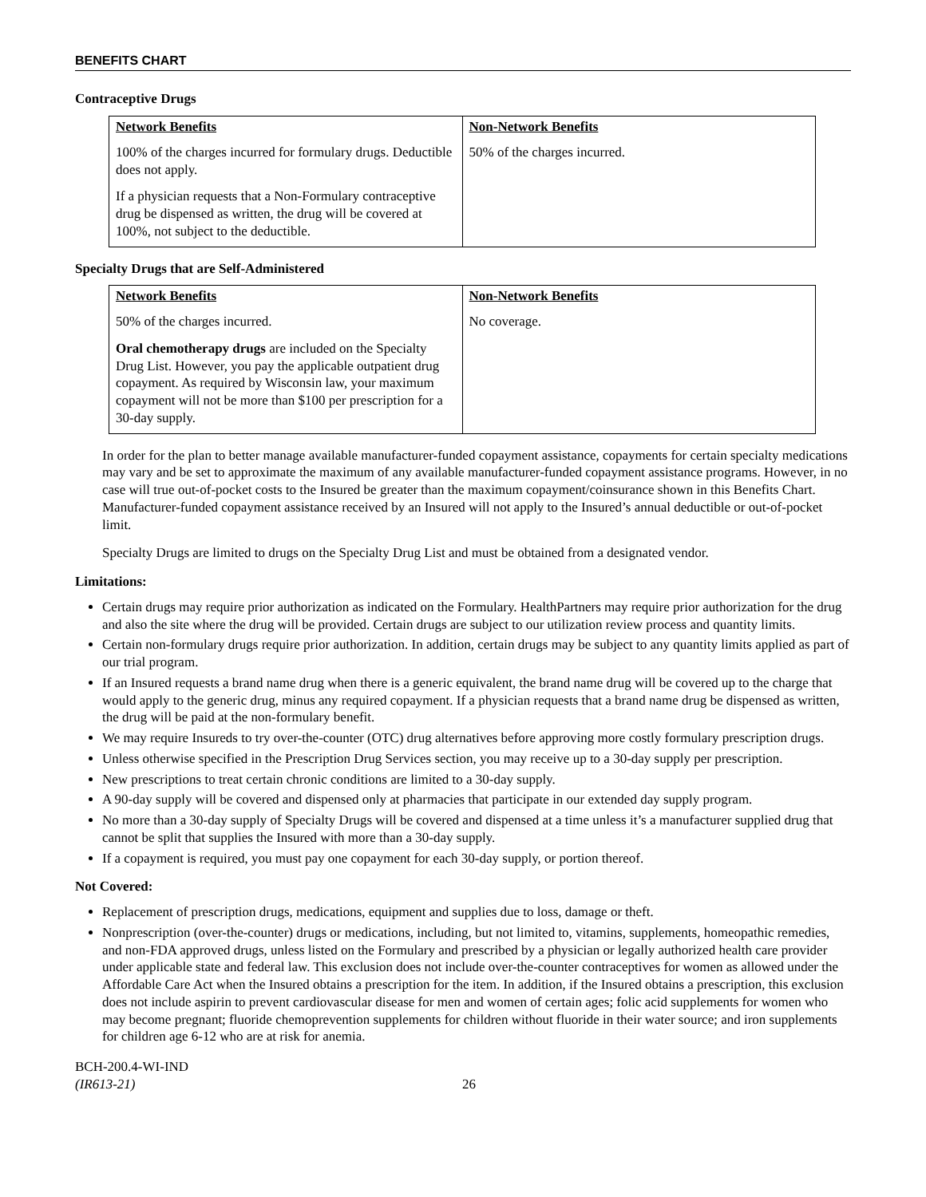BENEFITS CHART
Contraceptive Drugs
| Network Benefits | Non-Network Benefits |
| --- | --- |
| 100% of the charges incurred for formulary drugs. Deductible does not apply. If a physician requests that a Non-Formulary contraceptive drug be dispensed as written, the drug will be covered at 100%, not subject to the deductible. | 50% of the charges incurred. |
Specialty Drugs that are Self-Administered
| Network Benefits | Non-Network Benefits |
| --- | --- |
| 50% of the charges incurred. Oral chemotherapy drugs are included on the Specialty Drug List. However, you pay the applicable outpatient drug copayment. As required by Wisconsin law, your maximum copayment will not be more than $100 per prescription for a 30-day supply. | No coverage. |
In order for the plan to better manage available manufacturer-funded copayment assistance, copayments for certain specialty medications may vary and be set to approximate the maximum of any available manufacturer-funded copayment assistance programs. However, in no case will true out-of-pocket costs to the Insured be greater than the maximum copayment/coinsurance shown in this Benefits Chart. Manufacturer-funded copayment assistance received by an Insured will not apply to the Insured’s annual deductible or out-of-pocket limit.
Specialty Drugs are limited to drugs on the Specialty Drug List and must be obtained from a designated vendor.
Limitations:
Certain drugs may require prior authorization as indicated on the Formulary. HealthPartners may require prior authorization for the drug and also the site where the drug will be provided. Certain drugs are subject to our utilization review process and quantity limits.
Certain non-formulary drugs require prior authorization. In addition, certain drugs may be subject to any quantity limits applied as part of our trial program.
If an Insured requests a brand name drug when there is a generic equivalent, the brand name drug will be covered up to the charge that would apply to the generic drug, minus any required copayment. If a physician requests that a brand name drug be dispensed as written, the drug will be paid at the non-formulary benefit.
We may require Insureds to try over-the-counter (OTC) drug alternatives before approving more costly formulary prescription drugs.
Unless otherwise specified in the Prescription Drug Services section, you may receive up to a 30-day supply per prescription.
New prescriptions to treat certain chronic conditions are limited to a 30-day supply.
A 90-day supply will be covered and dispensed only at pharmacies that participate in our extended day supply program.
No more than a 30-day supply of Specialty Drugs will be covered and dispensed at a time unless it’s a manufacturer supplied drug that cannot be split that supplies the Insured with more than a 30-day supply.
If a copayment is required, you must pay one copayment for each 30-day supply, or portion thereof.
Not Covered:
Replacement of prescription drugs, medications, equipment and supplies due to loss, damage or theft.
Nonprescription (over-the-counter) drugs or medications, including, but not limited to, vitamins, supplements, homeopathic remedies, and non-FDA approved drugs, unless listed on the Formulary and prescribed by a physician or legally authorized health care provider under applicable state and federal law. This exclusion does not include over-the-counter contraceptives for women as allowed under the Affordable Care Act when the Insured obtains a prescription for the item. In addition, if the Insured obtains a prescription, this exclusion does not include aspirin to prevent cardiovascular disease for men and women of certain ages; folic acid supplements for women who may become pregnant; fluoride chemoprevention supplements for children without fluoride in their water source; and iron supplements for children age 6-12 who are at risk for anemia.
BCH-200.4-WI-IND
(IR613-21)
26